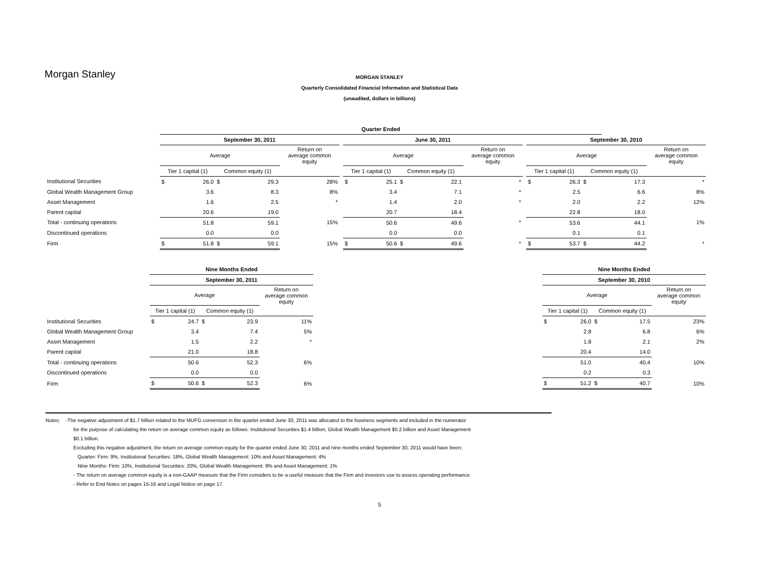Morgan Stanley
MORGAN STANLEY
Quarterly Consolidated Financial Information and Statistical Data
(unaudited, dollars in billions)
| | Quarter Ended | | | | | | | | | | | | | | | | |
| --- | --- | --- | --- | --- | --- | --- | --- | --- | --- | --- | --- | --- | --- | --- | --- | --- | --- |
| | September 30, 2011 | | | | | | June 30, 2011 | | | | | | September 30, 2010 | | | | |
| | Average | | | | Return on average common equity | | Average | | | | Return on average common equity | | Average | | | | Return on average common equity |
| | Tier 1 capital (1) | | Common equity (1) | | | | Tier 1 capital (1) | | Common equity (1) | | | | Tier 1 capital (1) | | Common equity (1) | | |
| Institutional Securities | $ | 26.0 | $ | 29.3 | 28% | | $ | 25.1 | $ | 22.1 | * | | $ | 26.3 | $ | 17.3 | * |
| Global Wealth Management Group | | 3.6 | | 8.3 | 8% | | | 3.4 | | 7.1 | * | | | 2.5 | | 6.6 | 8% |
| Asset Management | | 1.6 | | 2.5 | * | | | 1.4 | | 2.0 | * | | | 2.0 | | 2.2 | 12% |
| Parent capital | | 20.6 | | 19.0 | | | | 20.7 | | 18.4 | | | | 22.8 | | 18.0 | |
| Total - continuing operations | | 51.8 | | 59.1 | 15% | | | 50.6 | | 49.6 | * | | | 53.6 | | 44.1 | 1% |
| Discontinued operations | | 0.0 | | 0.0 | | | | 0.0 | | 0.0 | | | | 0.1 | | 0.1 | |
| Firm | $ | 51.8 | $ | 59.1 | 15% | | $ | 50.6 | $ | 49.6 | * | | $ | 53.7 | $ | 44.2 | * |
| | Nine Months Ended | | | | | | Nine Months Ended | | | | |
| --- | --- | --- | --- | --- | --- | --- | --- | --- | --- | --- | --- |
| | September 30, 2011 | | | | | | September 30, 2010 | | | | |
| | Average | | | | Return on average common equity | | Average | | | | Return on average common equity |
| | Tier 1 capital (1) | | Common equity (1) | | | | Tier 1 capital (1) | | Common equity (1) | | |
| Institutional Securities | $ | 24.7 | $ | 23.9 | 11% | | $ | 26.0 | $ | 17.5 | 23% |
| Global Wealth Management Group | | 3.4 | | 7.4 | 5% | | | 2.8 | | 6.8 | 6% |
| Asset Management | | 1.5 | | 2.2 | * | | | 1.8 | | 2.1 | 2% |
| Parent capital | | 21.0 | | 18.8 | | | | 20.4 | | 14.0 | |
| Total - continuing operations | | 50.6 | | 52.3 | 6% | | | 51.0 | | 40.4 | 10% |
| Discontinued operations | | 0.0 | | 0.0 | | | | 0.2 | | 0.3 | |
| Firm | $ | 50.6 | $ | 52.3 | 6% | | $ | 51.2 | $ | 40.7 | 10% |
Notes: -The negative adjustment of $1.7 billion related to the MUFG conversion in the quarter ended June 30, 2011 was allocated to the business segments and included in the numerator
for the purpose of calculating the return on average common equity as follows: Institutional Securities $1.4 billion, Global Wealth Management $0.2 billion and Asset Management
$0.1 billion.
Excluding this negative adjustment, the return on average common equity for the quarter ended June 30, 2011 and nine months ended September 30, 2011 would have been:
Quarter: Firm: 9%, Institutional Securities: 18%, Global Wealth Management: 10% and Asset Management: 4%
Nine Months: Firm: 10%, Institutional Securities: 20%, Global Wealth Management: 9% and Asset Management: 1%
- The return on average common equity is a non-GAAP measure that the Firm considers to be a useful measure that the Firm and investors use to assess operating performance.
- Refer to End Notes on pages 15-16 and Legal Notice on page 17.
5